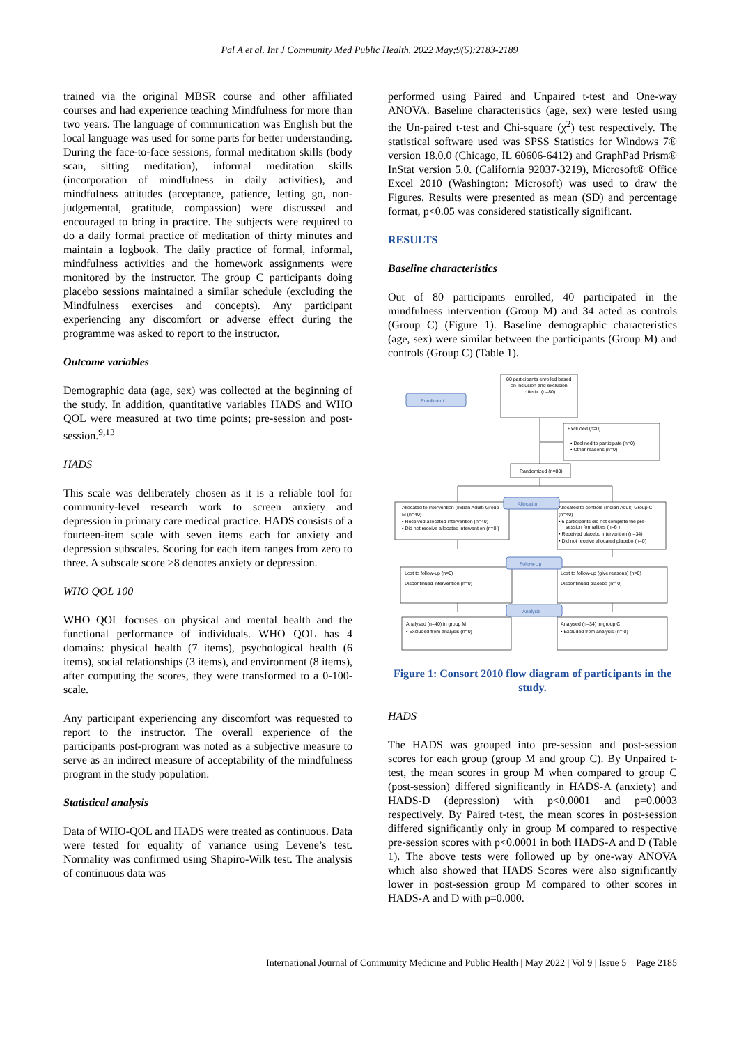Pal A et al. Int J Community Med Public Health. 2022 May;9(5):2183-2189
trained via the original MBSR course and other affiliated courses and had experience teaching Mindfulness for more than two years. The language of communication was English but the local language was used for some parts for better understanding. During the face-to-face sessions, formal meditation skills (body scan, sitting meditation), informal meditation skills (incorporation of mindfulness in daily activities), and mindfulness attitudes (acceptance, patience, letting go, non-judgemental, gratitude, compassion) were discussed and encouraged to bring in practice. The subjects were required to do a daily formal practice of meditation of thirty minutes and maintain a logbook. The daily practice of formal, informal, mindfulness activities and the homework assignments were monitored by the instructor. The group C participants doing placebo sessions maintained a similar schedule (excluding the Mindfulness exercises and concepts). Any participant experiencing any discomfort or adverse effect during the programme was asked to report to the instructor.
Outcome variables
Demographic data (age, sex) was collected at the beginning of the study. In addition, quantitative variables HADS and WHO QOL were measured at two time points; pre-session and post-session.<sup>9,13</sup>
HADS
This scale was deliberately chosen as it is a reliable tool for community-level research work to screen anxiety and depression in primary care medical practice. HADS consists of a fourteen-item scale with seven items each for anxiety and depression subscales. Scoring for each item ranges from zero to three. A subscale score >8 denotes anxiety or depression.
WHO QOL 100
WHO QOL focuses on physical and mental health and the functional performance of individuals. WHO QOL has 4 domains: physical health (7 items), psychological health (6 items), social relationships (3 items), and environment (8 items), after computing the scores, they were transformed to a 0-100-scale.
Any participant experiencing any discomfort was requested to report to the instructor. The overall experience of the participants post-program was noted as a subjective measure to serve as an indirect measure of acceptability of the mindfulness program in the study population.
Statistical analysis
Data of WHO-QOL and HADS were treated as continuous. Data were tested for equality of variance using Levene’s test. Normality was confirmed using Shapiro-Wilk test. The analysis of continuous data was
performed using Paired and Unpaired t-test and One-way ANOVA. Baseline characteristics (age, sex) were tested using the Un-paired t-test and Chi-square (χ<sup>2</sup>) test respectively. The statistical software used was SPSS Statistics for Windows 7® version 18.0.0 (Chicago, IL 60606-6412) and GraphPad Prism® InStat version 5.0. (California 92037-3219), Microsoft® Office Excel 2010 (Washington: Microsoft) was used to draw the Figures. Results were presented as mean (SD) and percentage format, p<0.05 was considered statistically significant.
RESULTS
Baseline characteristics
Out of 80 participants enrolled, 40 participated in the mindfulness intervention (Group M) and 34 acted as controls (Group C) (Figure 1). Baseline demographic characteristics (age, sex) were similar between the participants (Group M) and controls (Group C) (Table 1).
Enrollment
Allocation
Follow-Up
Analysis
80 participants enrolled based
on inclusion and exclusion
criteria. (n=80)
Excluded (n=0)
• Declined to participate (n=0)
• Other reasons (n=0)
Randomized (n=80)
Allocated to intervention (Indian Adult) Group
M (n=40)
• Received allocated intervention (n=40)
• Did not receive allocated intervention (n=0 )
Allocated to controls (Indian Adult) Group C
(n=40)
• 6 participants did not complete the pre-
session formalities (n=6 )
• Received placebo intervention (n=34)
• Did not receive allocated placebo (n=0)
Lost to follow-up (n=0)
Discontinued intervention (n=0)
Lost to follow-up (give reasons) (n=0)
Discontinued placebo (n= 0)
Analysed (n=40) in group M
• Excluded from analysis (n=0)
Analysed (n=34) in group C
• Excluded from analysis (n= 0)
Figure 1: Consort 2010 flow diagram of participants in the study.
HADS
The HADS was grouped into pre-session and post-session scores for each group (group M and group C). By Unpaired t-test, the mean scores in group M when compared to group C (post-session) differed significantly in HADS-A (anxiety) and HADS-D (depression) with p<0.0001 and p=0.0003 respectively. By Paired t-test, the mean scores in post-session differed significantly only in group M compared to respective pre-session scores with p<0.0001 in both HADS-A and D (Table 1). The above tests were followed up by one-way ANOVA which also showed that HADS Scores were also significantly lower in post-session group M compared to other scores in HADS-A and D with p=0.000.
International Journal of Community Medicine and Public Health | May 2022 | Vol 9 | Issue 5 Page 2185